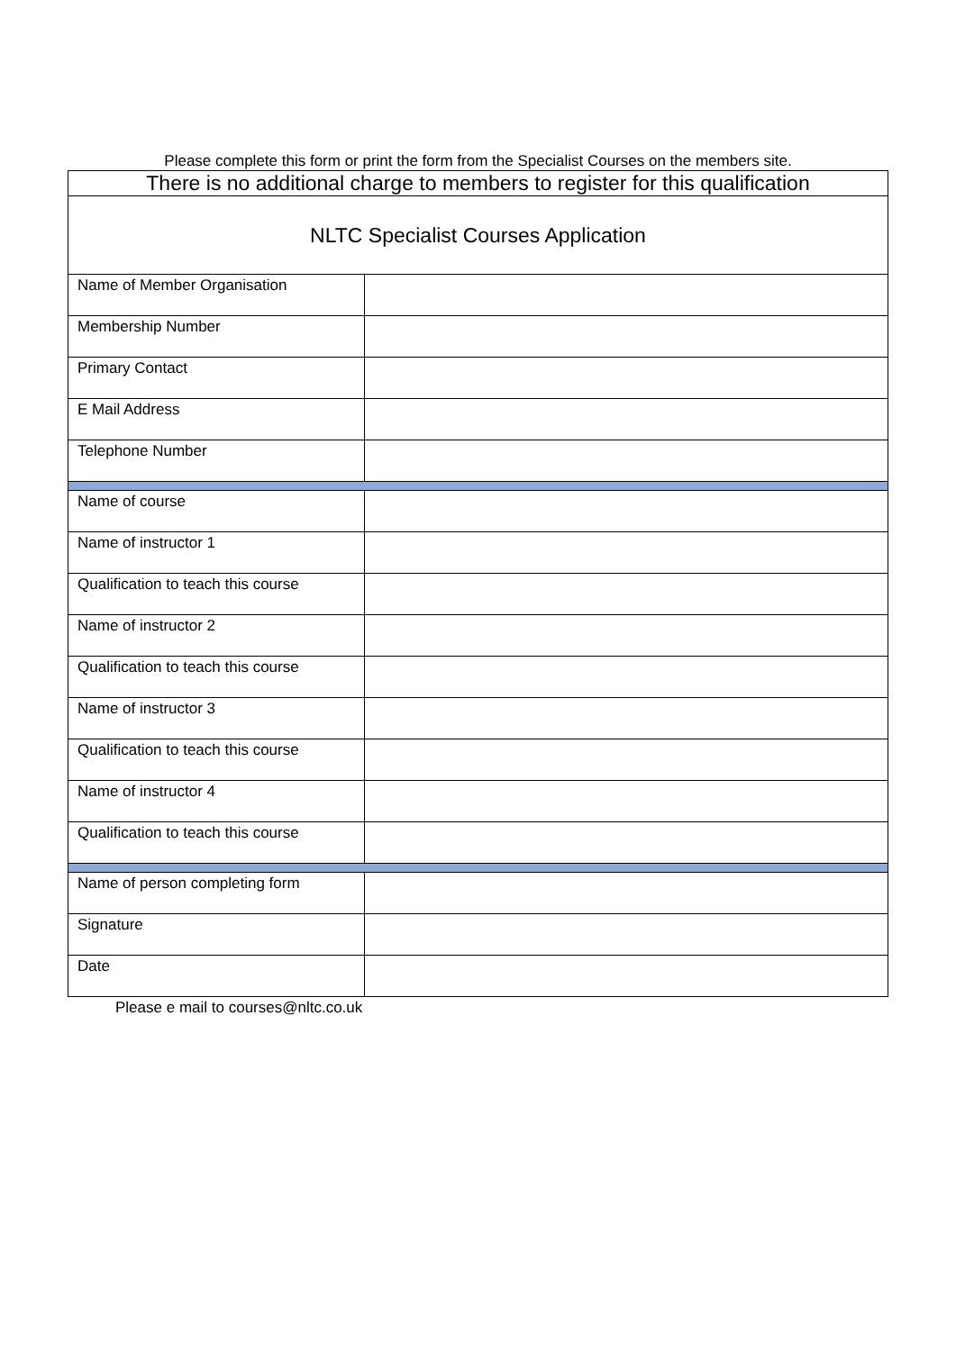Please complete this form or print the form from the Specialist Courses on the members site.
| There is no additional charge to members to register for this qualification | |
| NLTC Specialist Courses Application | |
| Name of Member Organisation | |
| Membership Number | |
| Primary Contact | |
| E Mail Address | |
| Telephone Number | |
| Name of course | |
| Name of instructor 1 | |
| Qualification to teach this course | |
| Name of instructor 2 | |
| Qualification to teach this course | |
| Name of instructor 3 | |
| Qualification to teach this course | |
| Name of instructor 4 | |
| Qualification to teach this course | |
| Name of person completing form | |
| Signature | |
| Date | |
Please e mail to courses@nltc.co.uk